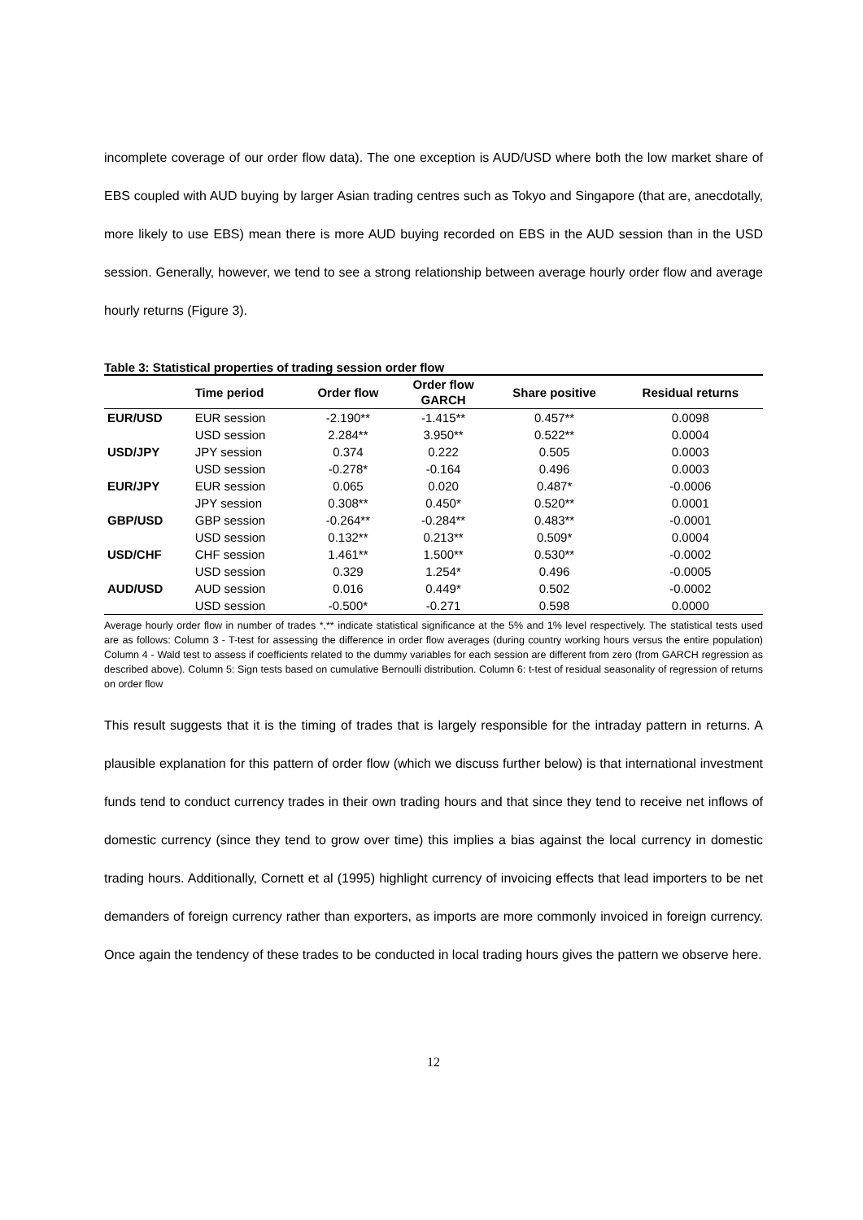incomplete coverage of our order flow data). The one exception is AUD/USD where both the low market share of EBS coupled with AUD buying by larger Asian trading centres such as Tokyo and Singapore (that are, anecdotally, more likely to use EBS) mean there is more AUD buying recorded on EBS in the AUD session than in the USD session. Generally, however, we tend to see a strong relationship between average hourly order flow and average hourly returns (Figure 3).
Table 3: Statistical properties of trading session order flow
| | Time period | Order flow | Order flow GARCH | Share positive | Residual returns |
| --- | --- | --- | --- | --- | --- |
| EUR/USD | EUR session | -2.190** | -1.415** | 0.457** | 0.0098 |
| | USD session | 2.284** | 3.950** | 0.522** | 0.0004 |
| USD/JPY | JPY session | 0.374 | 0.222 | 0.505 | 0.0003 |
| | USD session | -0.278* | -0.164 | 0.496 | 0.0003 |
| EUR/JPY | EUR session | 0.065 | 0.020 | 0.487* | -0.0006 |
| | JPY session | 0.308** | 0.450* | 0.520** | 0.0001 |
| GBP/USD | GBP session | -0.264** | -0.284** | 0.483** | -0.0001 |
| | USD session | 0.132** | 0.213** | 0.509* | 0.0004 |
| USD/CHF | CHF session | 1.461** | 1.500** | 0.530** | -0.0002 |
| | USD session | 0.329 | 1.254* | 0.496 | -0.0005 |
| AUD/USD | AUD session | 0.016 | 0.449* | 0.502 | -0.0002 |
| | USD session | -0.500* | -0.271 | 0.598 | 0.0000 |
Average hourly order flow in number of trades *,** indicate statistical significance at the 5% and 1% level respectively. The statistical tests used are as follows: Column 3 - T-test for assessing the difference in order flow averages (during country working hours versus the entire population) Column 4 - Wald test to assess if coefficients related to the dummy variables for each session are different from zero (from GARCH regression as described above). Column 5: Sign tests based on cumulative Bernoulli distribution. Column 6: t-test of residual seasonality of regression of returns on order flow
This result suggests that it is the timing of trades that is largely responsible for the intraday pattern in returns. A plausible explanation for this pattern of order flow (which we discuss further below) is that international investment funds tend to conduct currency trades in their own trading hours and that since they tend to receive net inflows of domestic currency (since they tend to grow over time) this implies a bias against the local currency in domestic trading hours. Additionally, Cornett et al (1995) highlight currency of invoicing effects that lead importers to be net demanders of foreign currency rather than exporters, as imports are more commonly invoiced in foreign currency. Once again the tendency of these trades to be conducted in local trading hours gives the pattern we observe here.
12